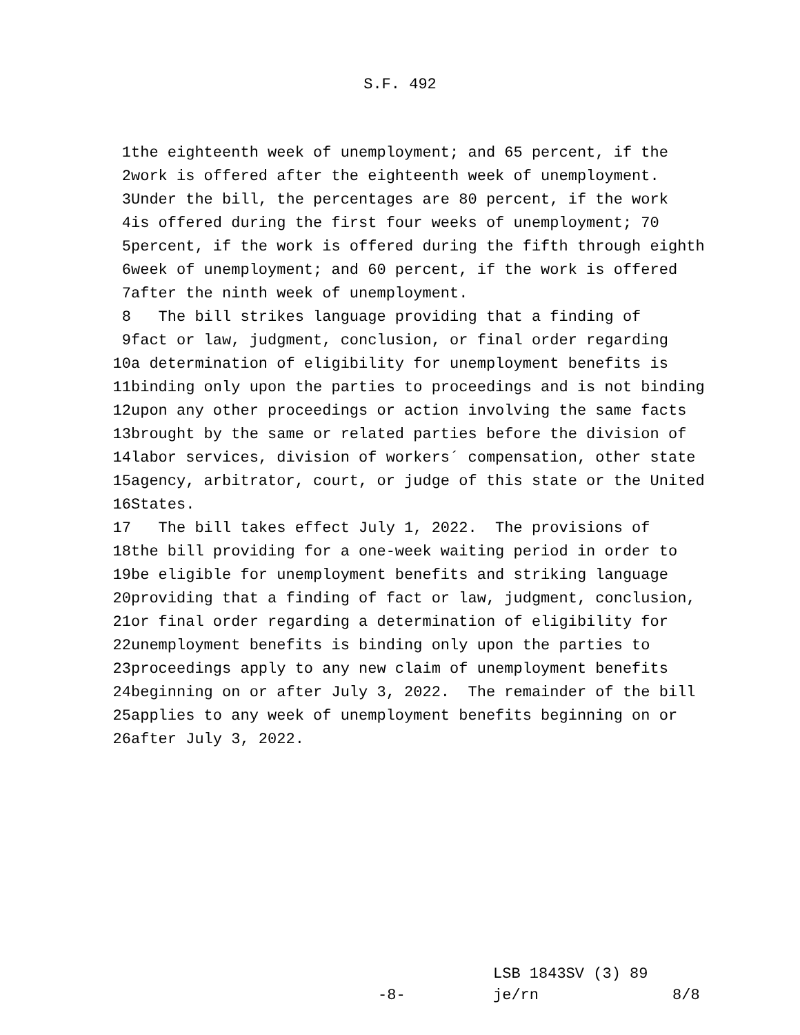S.F. 492
1 the eighteenth week of unemployment; and 65 percent, if the
2 work is offered after the eighteenth week of unemployment.
3 Under the bill, the percentages are 80 percent, if the work
4 is offered during the first four weeks of unemployment; 70
5 percent, if the work is offered during the fifth through eighth
6 week of unemployment; and 60 percent, if the work is offered
7 after the ninth week of unemployment.
8 The bill strikes language providing that a finding of
9 fact or law, judgment, conclusion, or final order regarding
10 a determination of eligibility for unemployment benefits is
11 binding only upon the parties to proceedings and is not binding
12 upon any other proceedings or action involving the same facts
13 brought by the same or related parties before the division of
14 labor services, division of workers´ compensation, other state
15 agency, arbitrator, court, or judge of this state or the United
16 States.
17 The bill takes effect July 1, 2022. The provisions of
18 the bill providing for a one-week waiting period in order to
19 be eligible for unemployment benefits and striking language
20 providing that a finding of fact or law, judgment, conclusion,
21 or final order regarding a determination of eligibility for
22 unemployment benefits is binding only upon the parties to
23 proceedings apply to any new claim of unemployment benefits
24 beginning on or after July 3, 2022. The remainder of the bill
25 applies to any week of unemployment benefits beginning on or
26 after July 3, 2022.
LSB 1843SV (3) 89
-8- je/rn 8/8